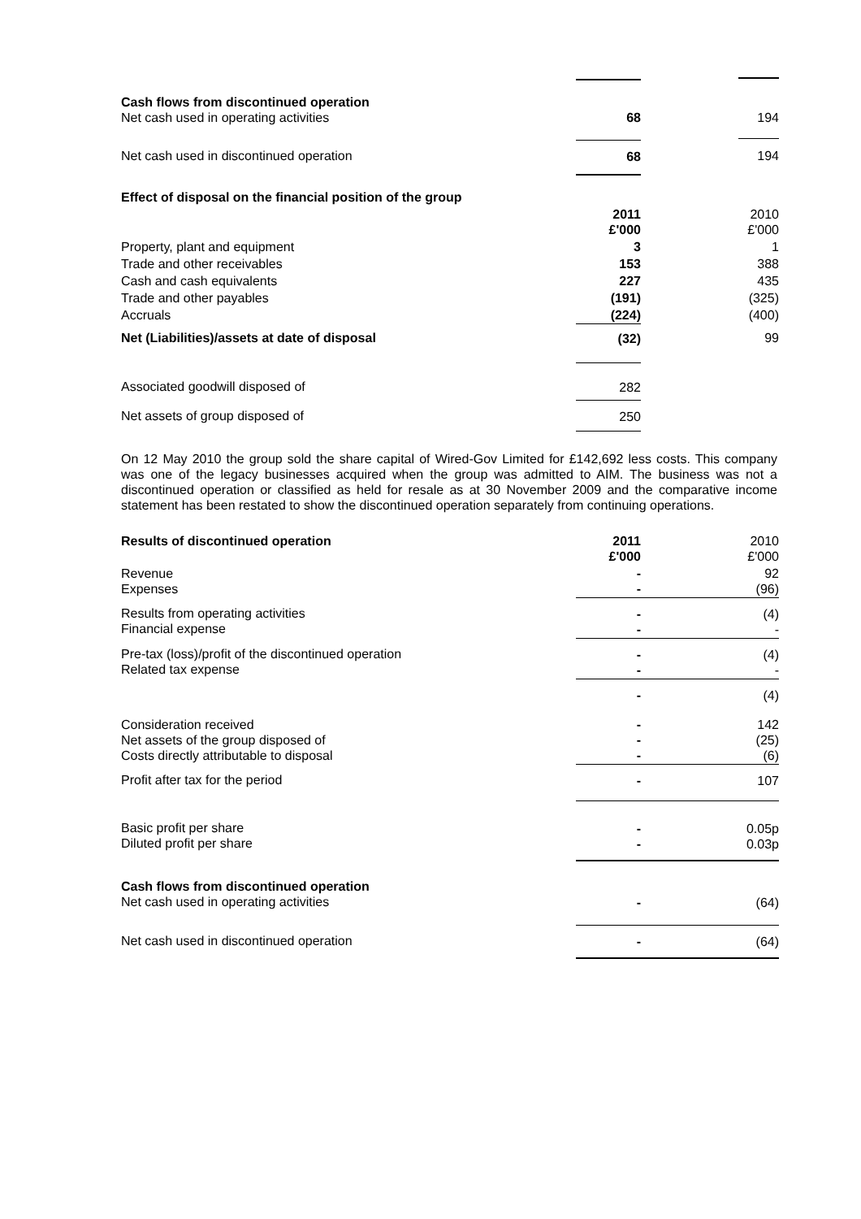| Cash flows from discontinued operation Net cash used in operating activities | 68 | 194 |
| Net cash used in discontinued operation | 68 | 194 |
| Effect of disposal on the financial position of the group | | |
| | 2011 £'000 | 2010 £'000 |
| Property, plant and equipment | 3 | 1 |
| Trade and other receivables | 153 | 388 |
| Cash and cash equivalents | 227 | 435 |
| Trade and other payables | (191) | (325) |
| Accruals | (224) | (400) |
| Net (Liabilities)/assets at date of disposal | (32) | 99 |
| Associated goodwill disposed of | 282 | |
| Net assets of group disposed of | 250 | |
On 12 May 2010 the group sold the share capital of Wired-Gov Limited for £142,692 less costs. This company was one of the legacy businesses acquired when the group was admitted to AIM. The business was not a discontinued operation or classified as held for resale as at 30 November 2009 and the comparative income statement has been restated to show the discontinued operation separately from continuing operations.
| Results of discontinued operation | 2011 £'000 | 2010 £'000 |
| Revenue Expenses | - - | 92 (96) |
| Results from operating activities Financial expense | - - | (4) - |
| Pre-tax (loss)/profit of the discontinued operation Related tax expense | - - | (4) - |
| | - | (4) |
| Consideration received Net assets of the group disposed of Costs directly attributable to disposal | - - - | 142 (25) (6) |
| Profit after tax for the period | - | 107 |
| Basic profit per share Diluted profit per share | - - | 0.05p 0.03p |
| Cash flows from discontinued operation Net cash used in operating activities | - | (64) |
| Net cash used in discontinued operation | - | (64) |